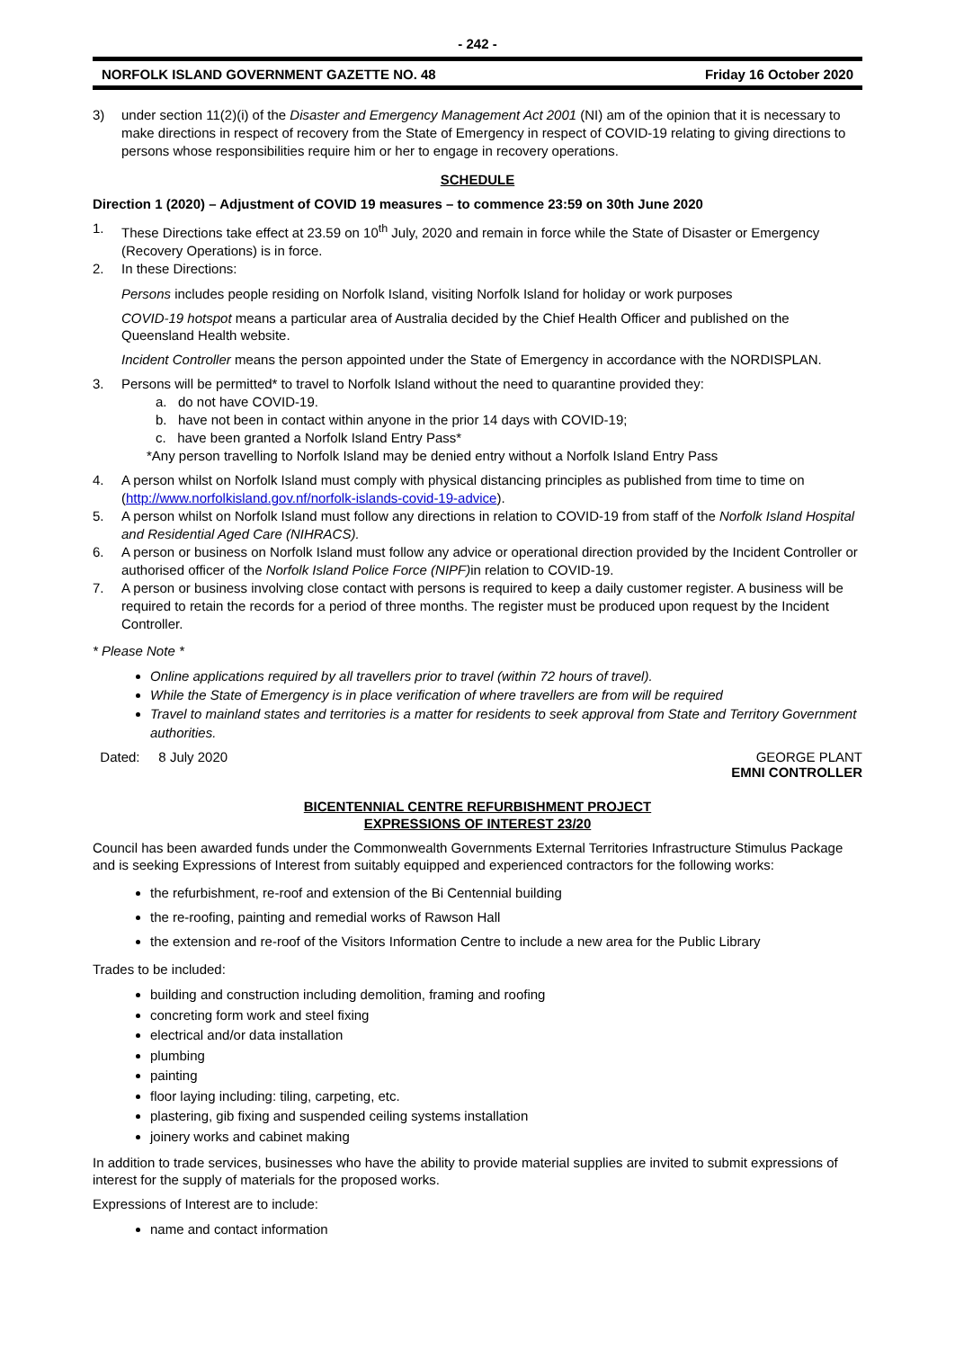- 242 -
NORFOLK ISLAND GOVERNMENT GAZETTE NO. 48 Friday 16 October 2020
3) under section 11(2)(i) of the Disaster and Emergency Management Act 2001 (NI) am of the opinion that it is necessary to make directions in respect of recovery from the State of Emergency in respect of COVID-19 relating to giving directions to persons whose responsibilities require him or her to engage in recovery operations.
SCHEDULE
Direction 1 (2020) – Adjustment of COVID 19 measures – to commence 23:59 on 30th June 2020
1. These Directions take effect at 23.59 on 10<sup>th</sup> July, 2020 and remain in force while the State of Disaster or Emergency (Recovery Operations) is in force.
2. In these Directions:
Persons includes people residing on Norfolk Island, visiting Norfolk Island for holiday or work purposes
COVID-19 hotspot means a particular area of Australia decided by the Chief Health Officer and published on the Queensland Health website.
Incident Controller means the person appointed under the State of Emergency in accordance with the NORDISPLAN.
3. Persons will be permitted* to travel to Norfolk Island without the need to quarantine provided they:
a. do not have COVID-19.
b. have not been in contact within anyone in the prior 14 days with COVID-19;
c. have been granted a Norfolk Island Entry Pass*
*Any person travelling to Norfolk Island may be denied entry without a Norfolk Island Entry Pass
4. A person whilst on Norfolk Island must comply with physical distancing principles as published from time to time on (http://www.norfolkisland.gov.nf/norfolk-islands-covid-19-advice).
5. A person whilst on Norfolk Island must follow any directions in relation to COVID-19 from staff of the Norfolk Island Hospital and Residential Aged Care (NIHRACS).
6. A person or business on Norfolk Island must follow any advice or operational direction provided by the Incident Controller or authorised officer of the Norfolk Island Police Force (NIPF) in relation to COVID-19.
7. A person or business involving close contact with persons is required to keep a daily customer register. A business will be required to retain the records for a period of three months. The register must be produced upon request by the Incident Controller.
* Please Note *
Online applications required by all travellers prior to travel (within 72 hours of travel).
While the State of Emergency is in place verification of where travellers are from will be required
Travel to mainland states and territories is a matter for residents to seek approval from State and Territory Government authorities.
Dated: 8 July 2020 GEORGE PLANT
EMNI CONTROLLER
BICENTENNIAL CENTRE REFURBISHMENT PROJECT
EXPRESSIONS OF INTEREST 23/20
Council has been awarded funds under the Commonwealth Governments External Territories Infrastructure Stimulus Package and is seeking Expressions of Interest from suitably equipped and experienced contractors for the following works:
the refurbishment, re-roof and extension of the Bi Centennial building
the re-roofing, painting and remedial works of Rawson Hall
the extension and re-roof of the Visitors Information Centre to include a new area for the Public Library
Trades to be included:
building and construction including demolition, framing and roofing
concreting form work and steel fixing
electrical and/or data installation
plumbing
painting
floor laying including: tiling, carpeting, etc.
plastering, gib fixing and suspended ceiling systems installation
joinery works and cabinet making
In addition to trade services, businesses who have the ability to provide material supplies are invited to submit expressions of interest for the supply of materials for the proposed works.
Expressions of Interest are to include:
name and contact information